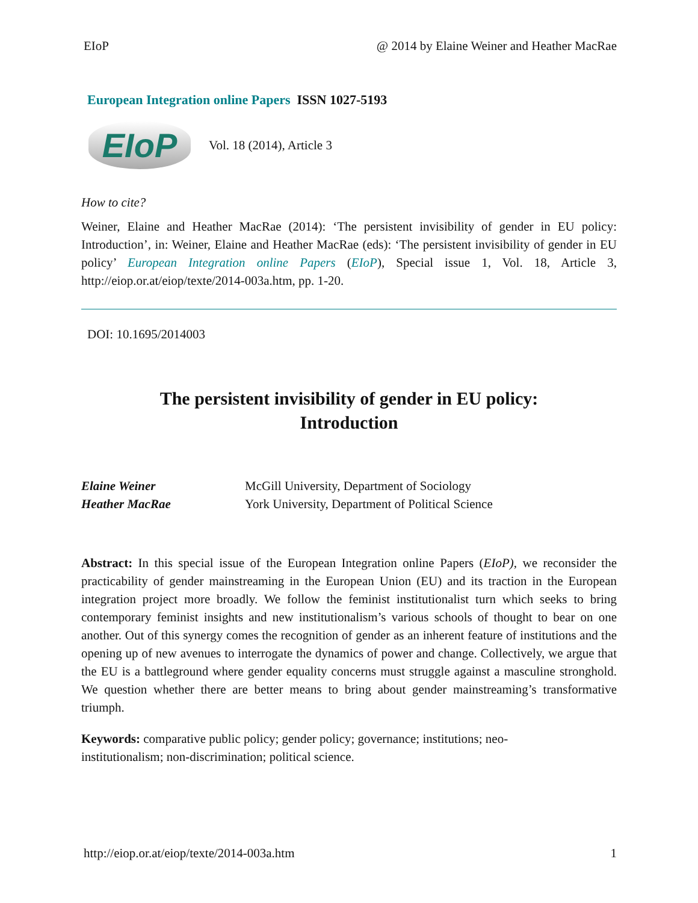EIoP @ 2014 by Elaine Weiner and Heather MacRae
European Integration online Papers ISSN 1027-5193
EIoP
Vol. 18 (2014), Article 3
How to cite?
Weiner, Elaine and Heather MacRae (2014): ‘The persistent invisibility of gender in EU policy: Introduction’, in: Weiner, Elaine and Heather MacRae (eds): ‘The persistent invisibility of gender in EU policy’ European Integration online Papers (EIoP), Special issue 1, Vol. 18, Article 3, http://eiop.or.at/eiop/texte/2014-003a.htm, pp. 1-20.
DOI: 10.1695/2014003
The persistent invisibility of gender in EU policy:
Introduction
| Elaine Weiner | McGill University, Department of Sociology |
| Heather MacRae | York University, Department of Political Science |
Abstract: In this special issue of the European Integration online Papers (EIoP), we reconsider the practicability of gender mainstreaming in the European Union (EU) and its traction in the European integration project more broadly. We follow the feminist institutionalist turn which seeks to bring contemporary feminist insights and new institutionalism’s various schools of thought to bear on one another. Out of this synergy comes the recognition of gender as an inherent feature of institutions and the opening up of new avenues to interrogate the dynamics of power and change. Collectively, we argue that the EU is a battleground where gender equality concerns must struggle against a masculine stronghold. We question whether there are better means to bring about gender mainstreaming’s transformative triumph.
Keywords: comparative public policy; gender policy; governance; institutions; neo-
institutionalism; non-discrimination; political science.
http://eiop.or.at/eiop/texte/2014-003a.htm 1